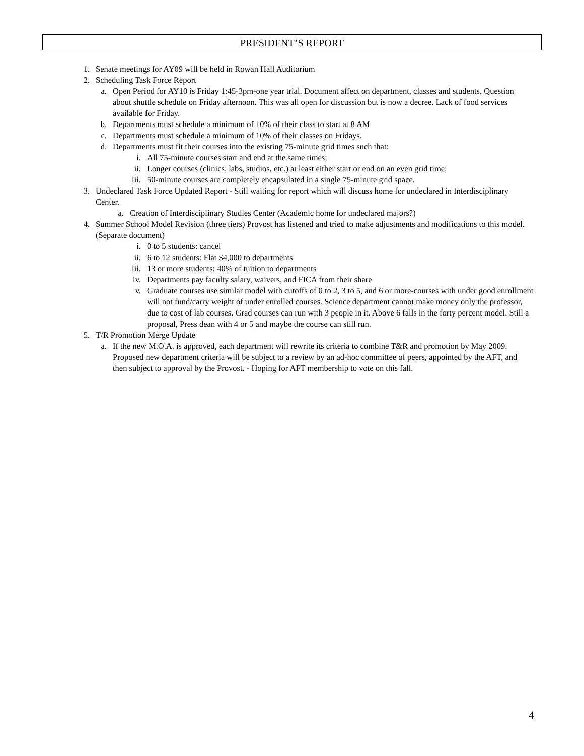PRESIDENT’S REPORT
1. Senate meetings for AY09 will be held in Rowan Hall Auditorium
2. Scheduling Task Force Report
a. Open Period for AY10 is Friday 1:45-3pm-one year trial. Document affect on department, classes and students. Question about shuttle schedule on Friday afternoon. This was all open for discussion but is now a decree. Lack of food services available for Friday.
b. Departments must schedule a minimum of 10% of their class to start at 8 AM
c. Departments must schedule a minimum of 10% of their classes on Fridays.
d. Departments must fit their courses into the existing 75-minute grid times such that:
i. All 75-minute courses start and end at the same times;
ii. Longer courses (clinics, labs, studios, etc.) at least either start or end on an even grid time;
iii. 50-minute courses are completely encapsulated in a single 75-minute grid space.
3. Undeclared Task Force Updated Report - Still waiting for report which will discuss home for undeclared in Interdisciplinary Center.
a. Creation of Interdisciplinary Studies Center (Academic home for undeclared majors?)
4. Summer School Model Revision (three tiers) Provost has listened and tried to make adjustments and modifications to this model. (Separate document)
i. 0 to 5 students: cancel
ii. 6 to 12 students: Flat $4,000 to departments
iii. 13 or more students: 40% of tuition to departments
iv. Departments pay faculty salary, waivers, and FICA from their share
v. Graduate courses use similar model with cutoffs of 0 to 2, 3 to 5, and 6 or more-courses with under good enrollment will not fund/carry weight of under enrolled courses. Science department cannot make money only the professor, due to cost of lab courses. Grad courses can run with 3 people in it. Above 6 falls in the forty percent model. Still a proposal, Press dean with 4 or 5 and maybe the course can still run.
5. T/R Promotion Merge Update
a. If the new M.O.A. is approved, each department will rewrite its criteria to combine T&R and promotion by May 2009. Proposed new department criteria will be subject to a review by an ad-hoc committee of peers, appointed by the AFT, and then subject to approval by the Provost. - Hoping for AFT membership to vote on this fall.
4